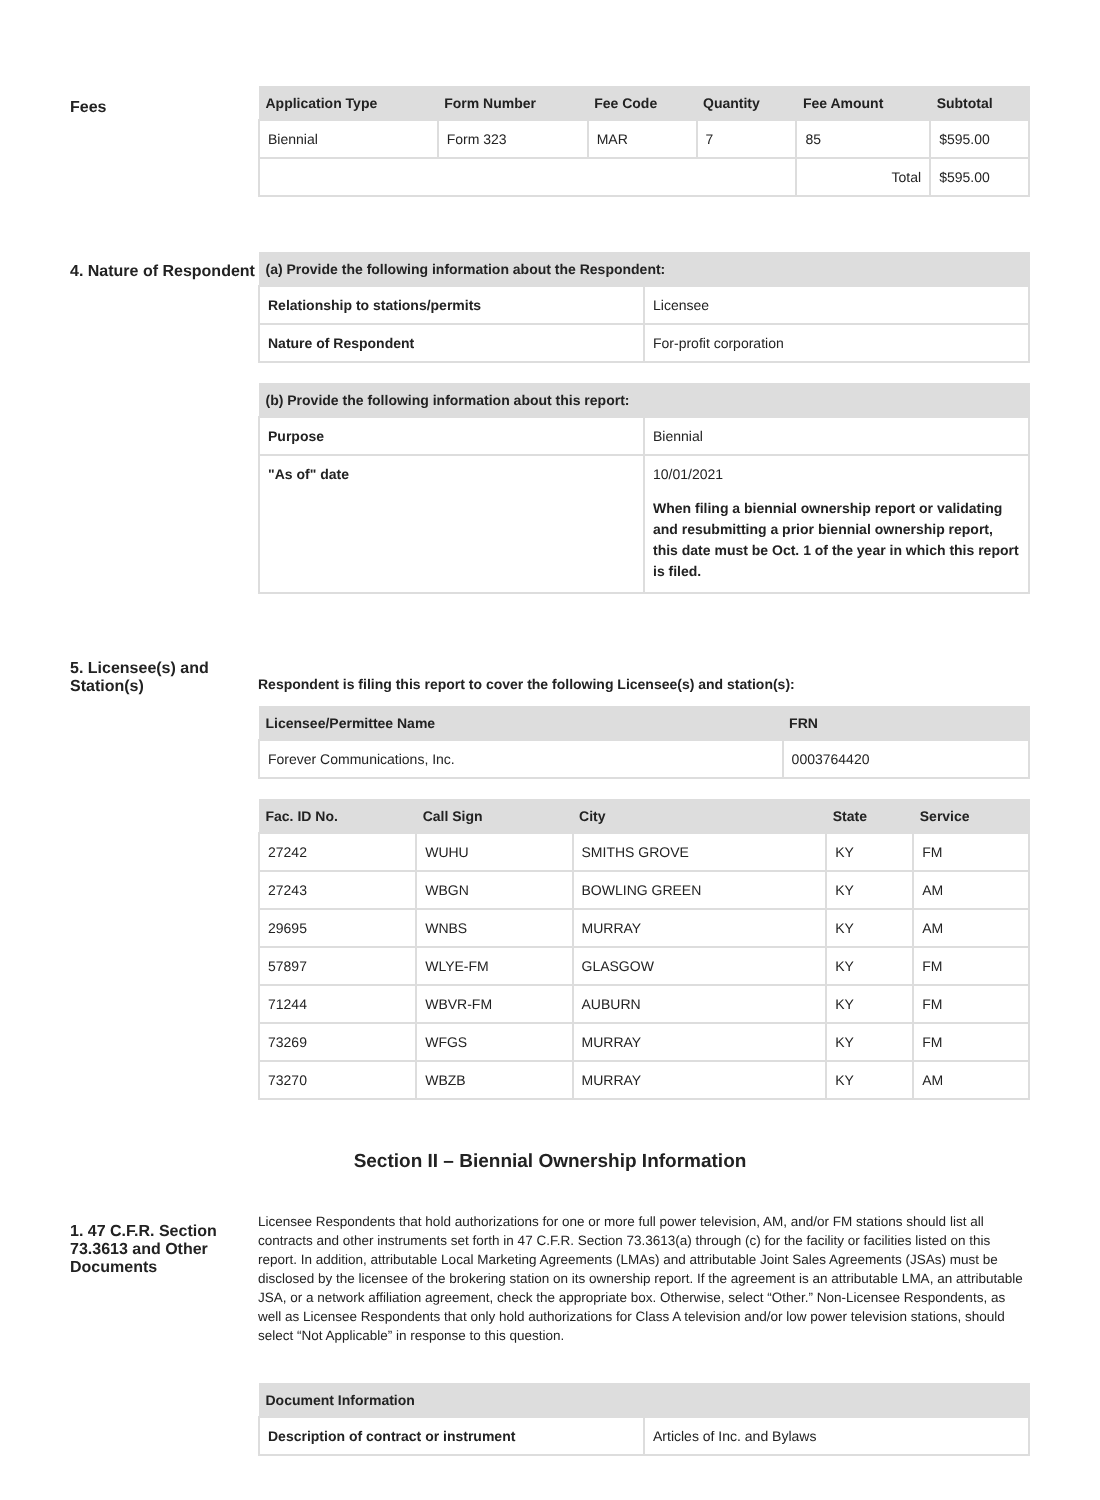Fees
| Application Type | Form Number | Fee Code | Quantity | Fee Amount | Subtotal |
| --- | --- | --- | --- | --- | --- |
| Biennial | Form 323 | MAR | 7 | 85 | $595.00 |
| | | | | Total | $595.00 |
4. Nature of Respondent
| (a) Provide the following information about the Respondent: | |
| --- | --- |
| Relationship to stations/permits | Licensee |
| Nature of Respondent | For-profit corporation |
| (b) Provide the following information about this report: | |
| --- | --- |
| Purpose | Biennial |
| "As of" date | 10/01/2021 When filing a biennial ownership report or validating and resubmitting a prior biennial ownership report, this date must be Oct. 1 of the year in which this report is filed. |
5. Licensee(s) and Station(s)
Respondent is filing this report to cover the following Licensee(s) and station(s):
| Licensee/Permittee Name | FRN |
| --- | --- |
| Forever Communications, Inc. | 0003764420 |
| Fac. ID No. | Call Sign | City | State | Service |
| --- | --- | --- | --- | --- |
| 27242 | WUHU | SMITHS GROVE | KY | FM |
| 27243 | WBGN | BOWLING GREEN | KY | AM |
| 29695 | WNBS | MURRAY | KY | AM |
| 57897 | WLYE-FM | GLASGOW | KY | FM |
| 71244 | WBVR-FM | AUBURN | KY | FM |
| 73269 | WFGS | MURRAY | KY | FM |
| 73270 | WBZB | MURRAY | KY | AM |
Section II – Biennial Ownership Information
1. 47 C.F.R. Section 73.3613 and Other Documents
Licensee Respondents that hold authorizations for one or more full power television, AM, and/or FM stations should list all contracts and other instruments set forth in 47 C.F.R. Section 73.3613(a) through (c) for the facility or facilities listed on this report. In addition, attributable Local Marketing Agreements (LMAs) and attributable Joint Sales Agreements (JSAs) must be disclosed by the licensee of the brokering station on its ownership report. If the agreement is an attributable LMA, an attributable JSA, or a network affiliation agreement, check the appropriate box. Otherwise, select “Other.” Non-Licensee Respondents, as well as Licensee Respondents that only hold authorizations for Class A television and/or low power television stations, should select “Not Applicable” in response to this question.
| Document Information | |
| --- | --- |
| Description of contract or instrument | Articles of Inc. and Bylaws |